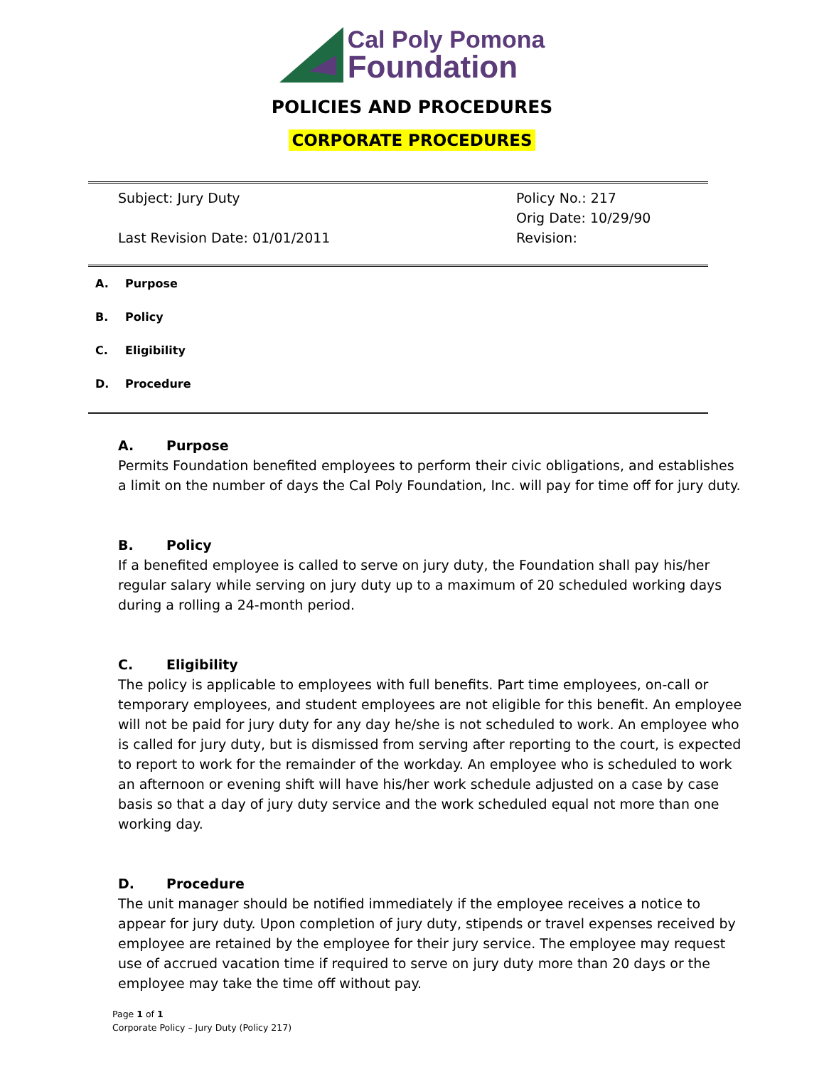Cal Poly Pomona
Foundation
POLICIES AND PROCEDURES
CORPORATE PROCEDURES
Subject: Jury Duty
Last Revision Date: 01/01/2011
Policy No.: 217
Orig Date: 10/29/90
Revision:
A. Purpose
B. Policy
C. Eligibility
D. Procedure
A. Purpose
Permits Foundation benefited employees to perform their civic obligations, and establishes a limit on the number of days the Cal Poly Foundation, Inc. will pay for time off for jury duty.
B. Policy
If a benefited employee is called to serve on jury duty, the Foundation shall pay his/her regular salary while serving on jury duty up to a maximum of 20 scheduled working days during a rolling a 24-month period.
C. Eligibility
The policy is applicable to employees with full benefits. Part time employees, on-call or temporary employees, and student employees are not eligible for this benefit. An employee will not be paid for jury duty for any day he/she is not scheduled to work. An employee who is called for jury duty, but is dismissed from serving after reporting to the court, is expected to report to work for the remainder of the workday. An employee who is scheduled to work an afternoon or evening shift will have his/her work schedule adjusted on a case by case basis so that a day of jury duty service and the work scheduled equal not more than one working day.
D. Procedure
The unit manager should be notified immediately if the employee receives a notice to appear for jury duty. Upon completion of jury duty, stipends or travel expenses received by employee are retained by the employee for their jury service. The employee may request use of accrued vacation time if required to serve on jury duty more than 20 days or the employee may take the time off without pay.
Page 1 of 1
Corporate Policy – Jury Duty (Policy 217)